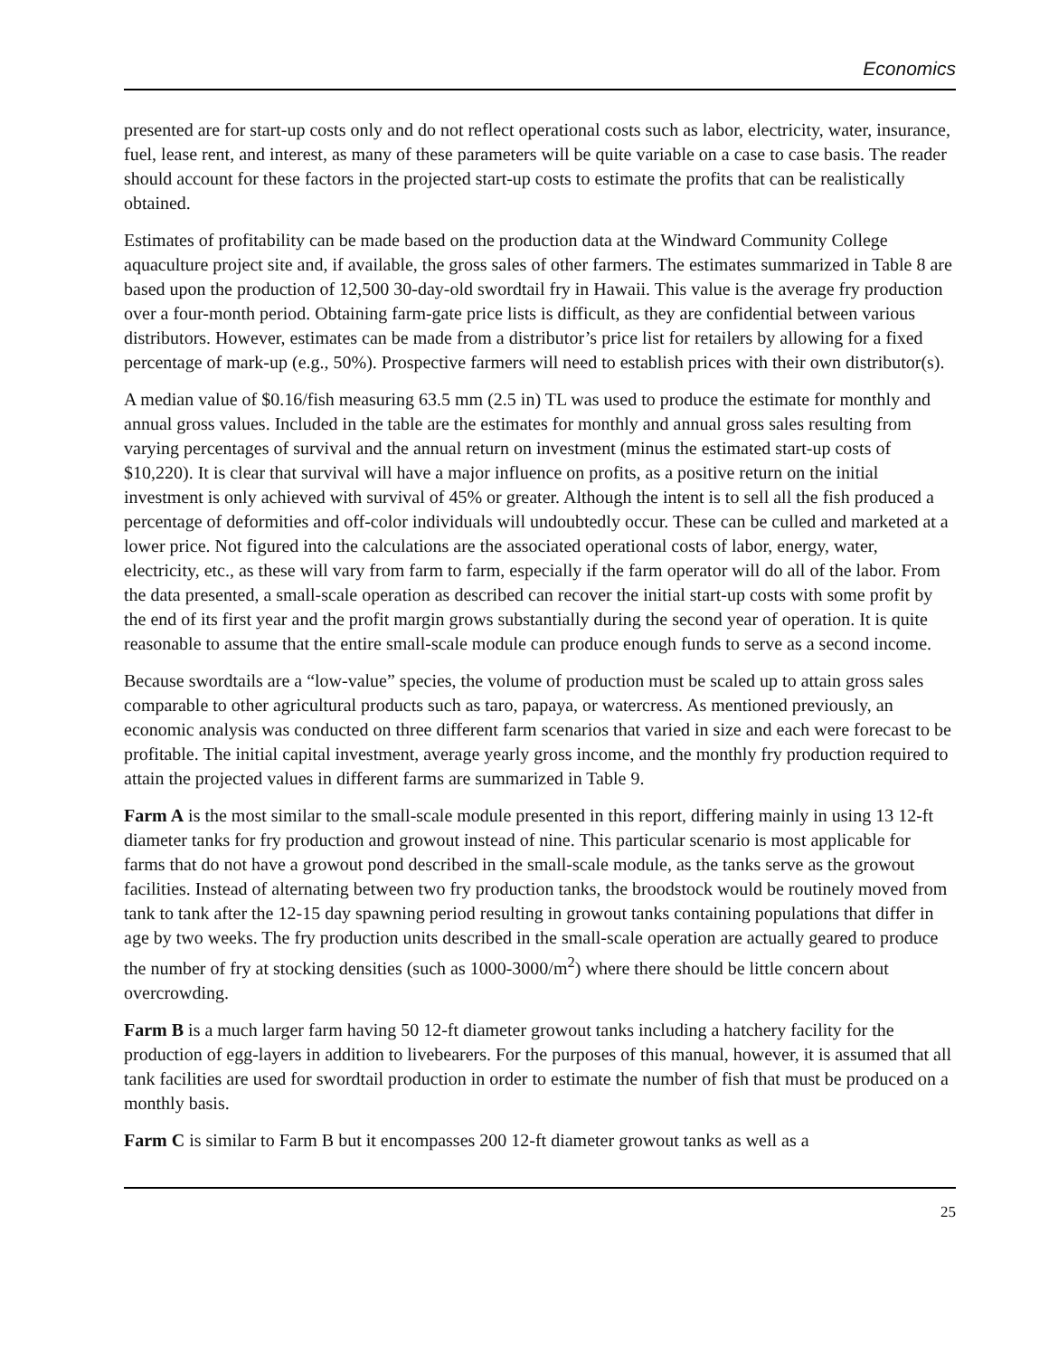Economics
presented are for start-up costs only and do not reflect operational costs such as labor, electricity, water, insurance, fuel, lease rent, and interest, as many of these parameters will be quite variable on a case to case basis. The reader should account for these factors in the projected start-up costs to estimate the profits that can be realistically obtained.
Estimates of profitability can be made based on the production data at the Windward Community College aquaculture project site and, if available, the gross sales of other farmers. The estimates summarized in Table 8 are based upon the production of 12,500 30-day-old swordtail fry in Hawaii. This value is the average fry production over a four-month period. Obtaining farm-gate price lists is difficult, as they are confidential between various distributors. However, estimates can be made from a distributor’s price list for retailers by allowing for a fixed percentage of mark-up (e.g., 50%). Prospective farmers will need to establish prices with their own distributor(s).
A median value of $0.16/fish measuring 63.5 mm (2.5 in) TL was used to produce the estimate for monthly and annual gross values. Included in the table are the estimates for monthly and annual gross sales resulting from varying percentages of survival and the annual return on investment (minus the estimated start-up costs of $10,220). It is clear that survival will have a major influence on profits, as a positive return on the initial investment is only achieved with survival of 45% or greater. Although the intent is to sell all the fish produced a percentage of deformities and off-color individuals will undoubtedly occur. These can be culled and marketed at a lower price. Not figured into the calculations are the associated operational costs of labor, energy, water, electricity, etc., as these will vary from farm to farm, especially if the farm operator will do all of the labor. From the data presented, a small-scale operation as described can recover the initial start-up costs with some profit by the end of its first year and the profit margin grows substantially during the second year of operation. It is quite reasonable to assume that the entire small-scale module can produce enough funds to serve as a second income.
Because swordtails are a “low-value” species, the volume of production must be scaled up to attain gross sales comparable to other agricultural products such as taro, papaya, or watercress. As mentioned previously, an economic analysis was conducted on three different farm scenarios that varied in size and each were forecast to be profitable. The initial capital investment, average yearly gross income, and the monthly fry production required to attain the projected values in different farms are summarized in Table 9.
Farm A is the most similar to the small-scale module presented in this report, differing mainly in using 13 12-ft diameter tanks for fry production and growout instead of nine. This particular scenario is most applicable for farms that do not have a growout pond described in the small-scale module, as the tanks serve as the growout facilities. Instead of alternating between two fry production tanks, the broodstock would be routinely moved from tank to tank after the 12-15 day spawning period resulting in growout tanks containing populations that differ in age by two weeks. The fry production units described in the small-scale operation are actually geared to produce the number of fry at stocking densities (such as 1000-3000/m<sup>2</sup>) where there should be little concern about overcrowding.
Farm B is a much larger farm having 50 12-ft diameter growout tanks including a hatchery facility for the production of egg-layers in addition to livebearers. For the purposes of this manual, however, it is assumed that all tank facilities are used for swordtail production in order to estimate the number of fish that must be produced on a monthly basis.
Farm C is similar to Farm B but it encompasses 200 12-ft diameter growout tanks as well as a
25